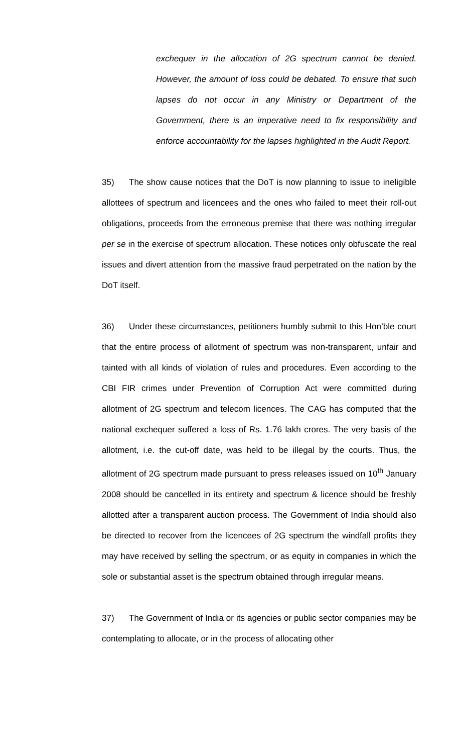exchequer in the allocation of 2G spectrum cannot be denied. However, the amount of loss could be debated. To ensure that such lapses do not occur in any Ministry or Department of the Government, there is an imperative need to fix responsibility and enforce accountability for the lapses highlighted in the Audit Report.
35) The show cause notices that the DoT is now planning to issue to ineligible allottees of spectrum and licencees and the ones who failed to meet their roll-out obligations, proceeds from the erroneous premise that there was nothing irregular per se in the exercise of spectrum allocation. These notices only obfuscate the real issues and divert attention from the massive fraud perpetrated on the nation by the DoT itself.
36) Under these circumstances, petitioners humbly submit to this Hon’ble court that the entire process of allotment of spectrum was non-transparent, unfair and tainted with all kinds of violation of rules and procedures. Even according to the CBI FIR crimes under Prevention of Corruption Act were committed during allotment of 2G spectrum and telecom licences. The CAG has computed that the national exchequer suffered a loss of Rs. 1.76 lakh crores. The very basis of the allotment, i.e. the cut-off date, was held to be illegal by the courts. Thus, the allotment of 2G spectrum made pursuant to press releases issued on 10<sup>th</sup> January 2008 should be cancelled in its entirety and spectrum & licence should be freshly allotted after a transparent auction process. The Government of India should also be directed to recover from the licencees of 2G spectrum the windfall profits they may have received by selling the spectrum, or as equity in companies in which the sole or substantial asset is the spectrum obtained through irregular means.
37) The Government of India or its agencies or public sector companies may be contemplating to allocate, or in the process of allocating other